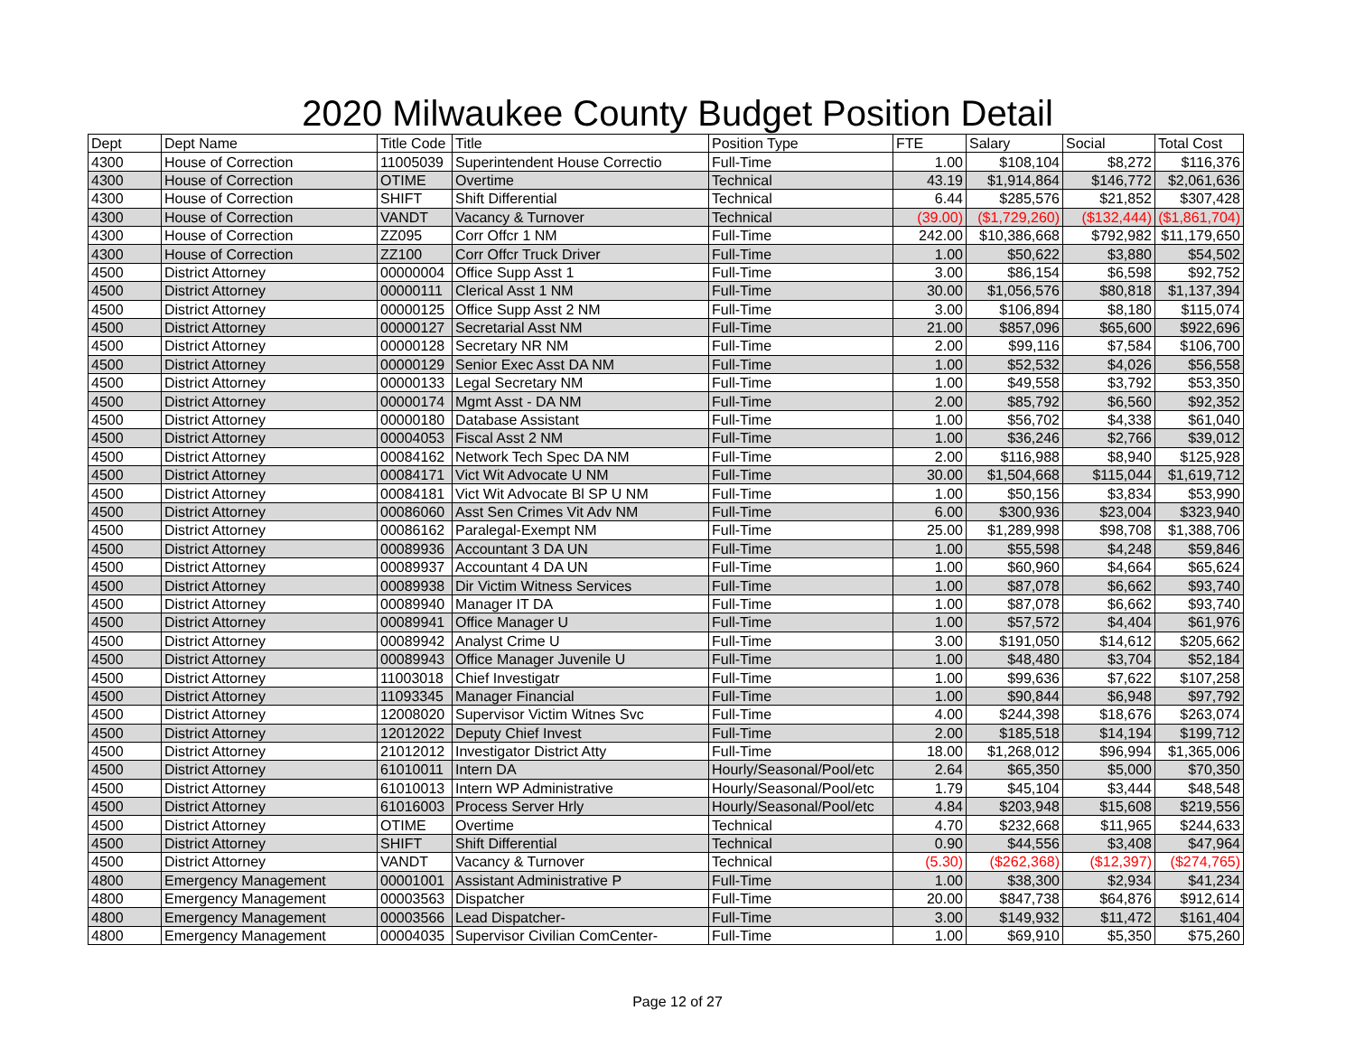2020 Milwaukee County Budget Position Detail
| Dept | Dept Name | Title Code | Title | Position Type | FTE | Salary | Social | Total Cost |
| --- | --- | --- | --- | --- | --- | --- | --- | --- |
| 4300 | House of Correction | 11005039 | Superintendent House Correctio | Full-Time | 1.00 | $108,104 | $8,272 | $116,376 |
| 4300 | House of Correction | OTIME | Overtime | Technical | 43.19 | $1,914,864 | $146,772 | $2,061,636 |
| 4300 | House of Correction | SHIFT | Shift Differential | Technical | 6.44 | $285,576 | $21,852 | $307,428 |
| 4300 | House of Correction | VANDT | Vacancy & Turnover | Technical | (39.00) | ($1,729,260) | ($132,444) | ($1,861,704) |
| 4300 | House of Correction | ZZ095 | Corr Offcr 1 NM | Full-Time | 242.00 | $10,386,668 | $792,982 | $11,179,650 |
| 4300 | House of Correction | ZZ100 | Corr Offcr Truck Driver | Full-Time | 1.00 | $50,622 | $3,880 | $54,502 |
| 4500 | District Attorney | 00000004 | Office Supp Asst 1 | Full-Time | 3.00 | $86,154 | $6,598 | $92,752 |
| 4500 | District Attorney | 00000111 | Clerical Asst 1 NM | Full-Time | 30.00 | $1,056,576 | $80,818 | $1,137,394 |
| 4500 | District Attorney | 00000125 | Office Supp Asst 2 NM | Full-Time | 3.00 | $106,894 | $8,180 | $115,074 |
| 4500 | District Attorney | 00000127 | Secretarial Asst NM | Full-Time | 21.00 | $857,096 | $65,600 | $922,696 |
| 4500 | District Attorney | 00000128 | Secretary NR NM | Full-Time | 2.00 | $99,116 | $7,584 | $106,700 |
| 4500 | District Attorney | 00000129 | Senior Exec Asst DA NM | Full-Time | 1.00 | $52,532 | $4,026 | $56,558 |
| 4500 | District Attorney | 00000133 | Legal Secretary NM | Full-Time | 1.00 | $49,558 | $3,792 | $53,350 |
| 4500 | District Attorney | 00000174 | Mgmt Asst - DA NM | Full-Time | 2.00 | $85,792 | $6,560 | $92,352 |
| 4500 | District Attorney | 00000180 | Database Assistant | Full-Time | 1.00 | $56,702 | $4,338 | $61,040 |
| 4500 | District Attorney | 00004053 | Fiscal Asst 2 NM | Full-Time | 1.00 | $36,246 | $2,766 | $39,012 |
| 4500 | District Attorney | 00084162 | Network Tech Spec DA NM | Full-Time | 2.00 | $116,988 | $8,940 | $125,928 |
| 4500 | District Attorney | 00084171 | Vict Wit Advocate U NM | Full-Time | 30.00 | $1,504,668 | $115,044 | $1,619,712 |
| 4500 | District Attorney | 00084181 | Vict Wit Advocate Bl SP U NM | Full-Time | 1.00 | $50,156 | $3,834 | $53,990 |
| 4500 | District Attorney | 00086060 | Asst Sen Crimes Vit Adv NM | Full-Time | 6.00 | $300,936 | $23,004 | $323,940 |
| 4500 | District Attorney | 00086162 | Paralegal-Exempt NM | Full-Time | 25.00 | $1,289,998 | $98,708 | $1,388,706 |
| 4500 | District Attorney | 00089936 | Accountant 3 DA UN | Full-Time | 1.00 | $55,598 | $4,248 | $59,846 |
| 4500 | District Attorney | 00089937 | Accountant 4 DA UN | Full-Time | 1.00 | $60,960 | $4,664 | $65,624 |
| 4500 | District Attorney | 00089938 | Dir Victim Witness Services | Full-Time | 1.00 | $87,078 | $6,662 | $93,740 |
| 4500 | District Attorney | 00089940 | Manager IT DA | Full-Time | 1.00 | $87,078 | $6,662 | $93,740 |
| 4500 | District Attorney | 00089941 | Office Manager U | Full-Time | 1.00 | $57,572 | $4,404 | $61,976 |
| 4500 | District Attorney | 00089942 | Analyst Crime U | Full-Time | 3.00 | $191,050 | $14,612 | $205,662 |
| 4500 | District Attorney | 00089943 | Office Manager Juvenile U | Full-Time | 1.00 | $48,480 | $3,704 | $52,184 |
| 4500 | District Attorney | 11003018 | Chief Investigatr | Full-Time | 1.00 | $99,636 | $7,622 | $107,258 |
| 4500 | District Attorney | 11093345 | Manager Financial | Full-Time | 1.00 | $90,844 | $6,948 | $97,792 |
| 4500 | District Attorney | 12008020 | Supervisor Victim Witnes Svc | Full-Time | 4.00 | $244,398 | $18,676 | $263,074 |
| 4500 | District Attorney | 12012022 | Deputy Chief Invest | Full-Time | 2.00 | $185,518 | $14,194 | $199,712 |
| 4500 | District Attorney | 21012012 | Investigator District Atty | Full-Time | 18.00 | $1,268,012 | $96,994 | $1,365,006 |
| 4500 | District Attorney | 61010011 | Intern DA | Hourly/Seasonal/Pool/etc | 2.64 | $65,350 | $5,000 | $70,350 |
| 4500 | District Attorney | 61010013 | Intern WP Administrative | Hourly/Seasonal/Pool/etc | 1.79 | $45,104 | $3,444 | $48,548 |
| 4500 | District Attorney | 61016003 | Process Server Hrly | Hourly/Seasonal/Pool/etc | 4.84 | $203,948 | $15,608 | $219,556 |
| 4500 | District Attorney | OTIME | Overtime | Technical | 4.70 | $232,668 | $11,965 | $244,633 |
| 4500 | District Attorney | SHIFT | Shift Differential | Technical | 0.90 | $44,556 | $3,408 | $47,964 |
| 4500 | District Attorney | VANDT | Vacancy & Turnover | Technical | (5.30) | ($262,368) | ($12,397) | ($274,765) |
| 4800 | Emergency Management | 00001001 | Assistant Administrative P | Full-Time | 1.00 | $38,300 | $2,934 | $41,234 |
| 4800 | Emergency Management | 00003563 | Dispatcher | Full-Time | 20.00 | $847,738 | $64,876 | $912,614 |
| 4800 | Emergency Management | 00003566 | Lead Dispatcher- | Full-Time | 3.00 | $149,932 | $11,472 | $161,404 |
| 4800 | Emergency Management | 00004035 | Supervisor Civilian ComCenter- | Full-Time | 1.00 | $69,910 | $5,350 | $75,260 |
Page 12 of 27